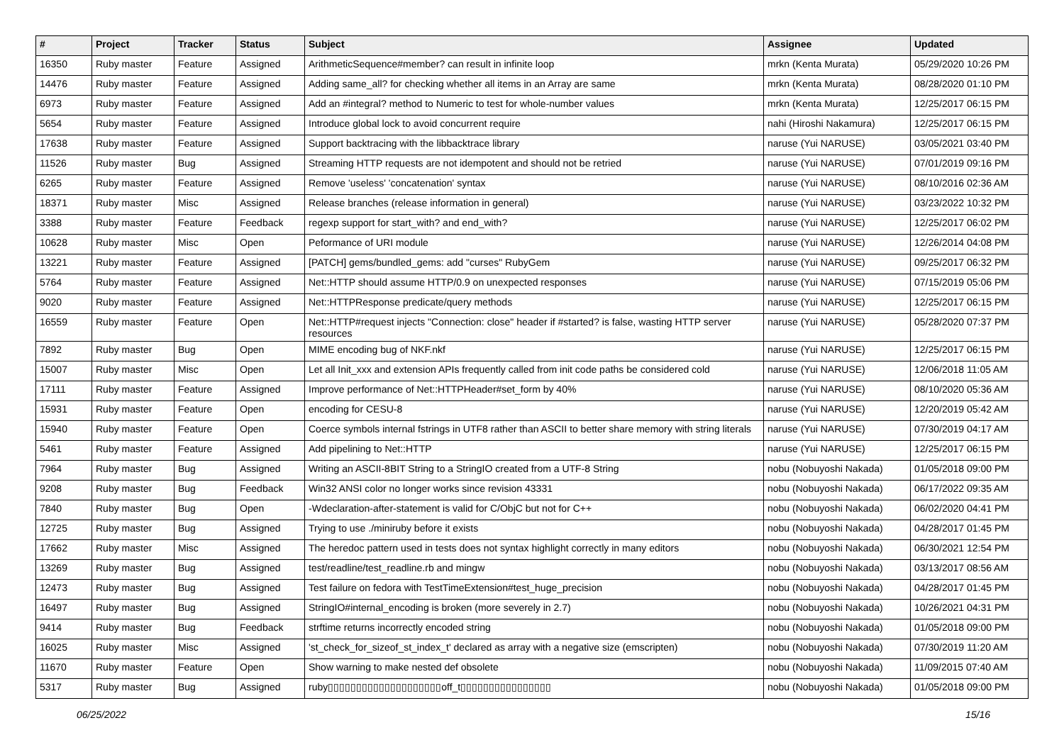| # | Project | Tracker | Status | Subject | Assignee | Updated |
| --- | --- | --- | --- | --- | --- | --- |
| 16350 | Ruby master | Feature | Assigned | ArithmeticSequence#member? can result in infinite loop | mrkn (Kenta Murata) | 05/29/2020 10:26 PM |
| 14476 | Ruby master | Feature | Assigned | Adding same_all? for checking whether all items in an Array are same | mrkn (Kenta Murata) | 08/28/2020 01:10 PM |
| 6973 | Ruby master | Feature | Assigned | Add an #integral? method to Numeric to test for whole-number values | mrkn (Kenta Murata) | 12/25/2017 06:15 PM |
| 5654 | Ruby master | Feature | Assigned | Introduce global lock to avoid concurrent require | nahi (Hiroshi Nakamura) | 12/25/2017 06:15 PM |
| 17638 | Ruby master | Feature | Assigned | Support backtracing with the libbacktrace library | naruse (Yui NARUSE) | 03/05/2021 03:40 PM |
| 11526 | Ruby master | Bug | Assigned | Streaming HTTP requests are not idempotent and should not be retried | naruse (Yui NARUSE) | 07/01/2019 09:16 PM |
| 6265 | Ruby master | Feature | Assigned | Remove 'useless' 'concatenation' syntax | naruse (Yui NARUSE) | 08/10/2016 02:36 AM |
| 18371 | Ruby master | Misc | Assigned | Release branches (release information in general) | naruse (Yui NARUSE) | 03/23/2022 10:32 PM |
| 3388 | Ruby master | Feature | Feedback | regexp support for start_with? and end_with? | naruse (Yui NARUSE) | 12/25/2017 06:02 PM |
| 10628 | Ruby master | Misc | Open | Peformance of URI module | naruse (Yui NARUSE) | 12/26/2014 04:08 PM |
| 13221 | Ruby master | Feature | Assigned | [PATCH] gems/bundled_gems: add "curses" RubyGem | naruse (Yui NARUSE) | 09/25/2017 06:32 PM |
| 5764 | Ruby master | Feature | Assigned | Net::HTTP should assume HTTP/0.9 on unexpected responses | naruse (Yui NARUSE) | 07/15/2019 05:06 PM |
| 9020 | Ruby master | Feature | Assigned | Net::HTTPResponse predicate/query methods | naruse (Yui NARUSE) | 12/25/2017 06:15 PM |
| 16559 | Ruby master | Feature | Open | Net::HTTP#request injects "Connection: close" header if #started? is false, wasting HTTP server resources | naruse (Yui NARUSE) | 05/28/2020 07:37 PM |
| 7892 | Ruby master | Bug | Open | MIME encoding bug of NKF.nkf | naruse (Yui NARUSE) | 12/25/2017 06:15 PM |
| 15007 | Ruby master | Misc | Open | Let all Init_xxx and extension APIs frequently called from init code paths be considered cold | naruse (Yui NARUSE) | 12/06/2018 11:05 AM |
| 17111 | Ruby master | Feature | Assigned | Improve performance of Net::HTTPHeader#set_form by 40% | naruse (Yui NARUSE) | 08/10/2020 05:36 AM |
| 15931 | Ruby master | Feature | Open | encoding for CESU-8 | naruse (Yui NARUSE) | 12/20/2019 05:42 AM |
| 15940 | Ruby master | Feature | Open | Coerce symbols internal fstrings in UTF8 rather than ASCII to better share memory with string literals | naruse (Yui NARUSE) | 07/30/2019 04:17 AM |
| 5461 | Ruby master | Feature | Assigned | Add pipelining to Net::HTTP | naruse (Yui NARUSE) | 12/25/2017 06:15 PM |
| 7964 | Ruby master | Bug | Assigned | Writing an ASCII-8BIT String to a StringIO created from a UTF-8 String | nobu (Nobuyoshi Nakada) | 01/05/2018 09:00 PM |
| 9208 | Ruby master | Bug | Feedback | Win32 ANSI color no longer works since revision 43331 | nobu (Nobuyoshi Nakada) | 06/17/2022 09:35 AM |
| 7840 | Ruby master | Bug | Open | -Wdeclaration-after-statement is valid for C/ObjC but not for C++ | nobu (Nobuyoshi Nakada) | 06/02/2020 04:41 PM |
| 12725 | Ruby master | Bug | Assigned | Trying to use ./miniruby before it exists | nobu (Nobuyoshi Nakada) | 04/28/2017 01:45 PM |
| 17662 | Ruby master | Misc | Assigned | The heredoc pattern used in tests does not syntax highlight correctly in many editors | nobu (Nobuyoshi Nakada) | 06/30/2021 12:54 PM |
| 13269 | Ruby master | Bug | Assigned | test/readline/test_readline.rb and mingw | nobu (Nobuyoshi Nakada) | 03/13/2017 08:56 AM |
| 12473 | Ruby master | Bug | Assigned | Test failure on fedora with TestTimeExtension#test_huge_precision | nobu (Nobuyoshi Nakada) | 04/28/2017 01:45 PM |
| 16497 | Ruby master | Bug | Assigned | StringIO#internal_encoding is broken (more severely in 2.7) | nobu (Nobuyoshi Nakada) | 10/26/2021 04:31 PM |
| 9414 | Ruby master | Bug | Feedback | strftime returns incorrectly encoded string | nobu (Nobuyoshi Nakada) | 01/05/2018 09:00 PM |
| 16025 | Ruby master | Misc | Assigned | 'st_check_for_sizeof_st_index_t' declared as array with a negative size (emscripten) | nobu (Nobuyoshi Nakada) | 07/30/2019 11:20 AM |
| 11670 | Ruby master | Feature | Open | Show warning to make nested def obsolete | nobu (Nobuyoshi Nakada) | 11/09/2015 07:40 AM |
| 5317 | Ruby master | Bug | Assigned | ruby▯▯▯▯▯▯▯▯▯▯▯▯▯▯▯▯▯▯▯▯off_t▯▯▯▯▯▯▯▯▯▯▯▯▯▯▯▯ | nobu (Nobuyoshi Nakada) | 01/05/2018 09:00 PM |
06/25/2022 15/16